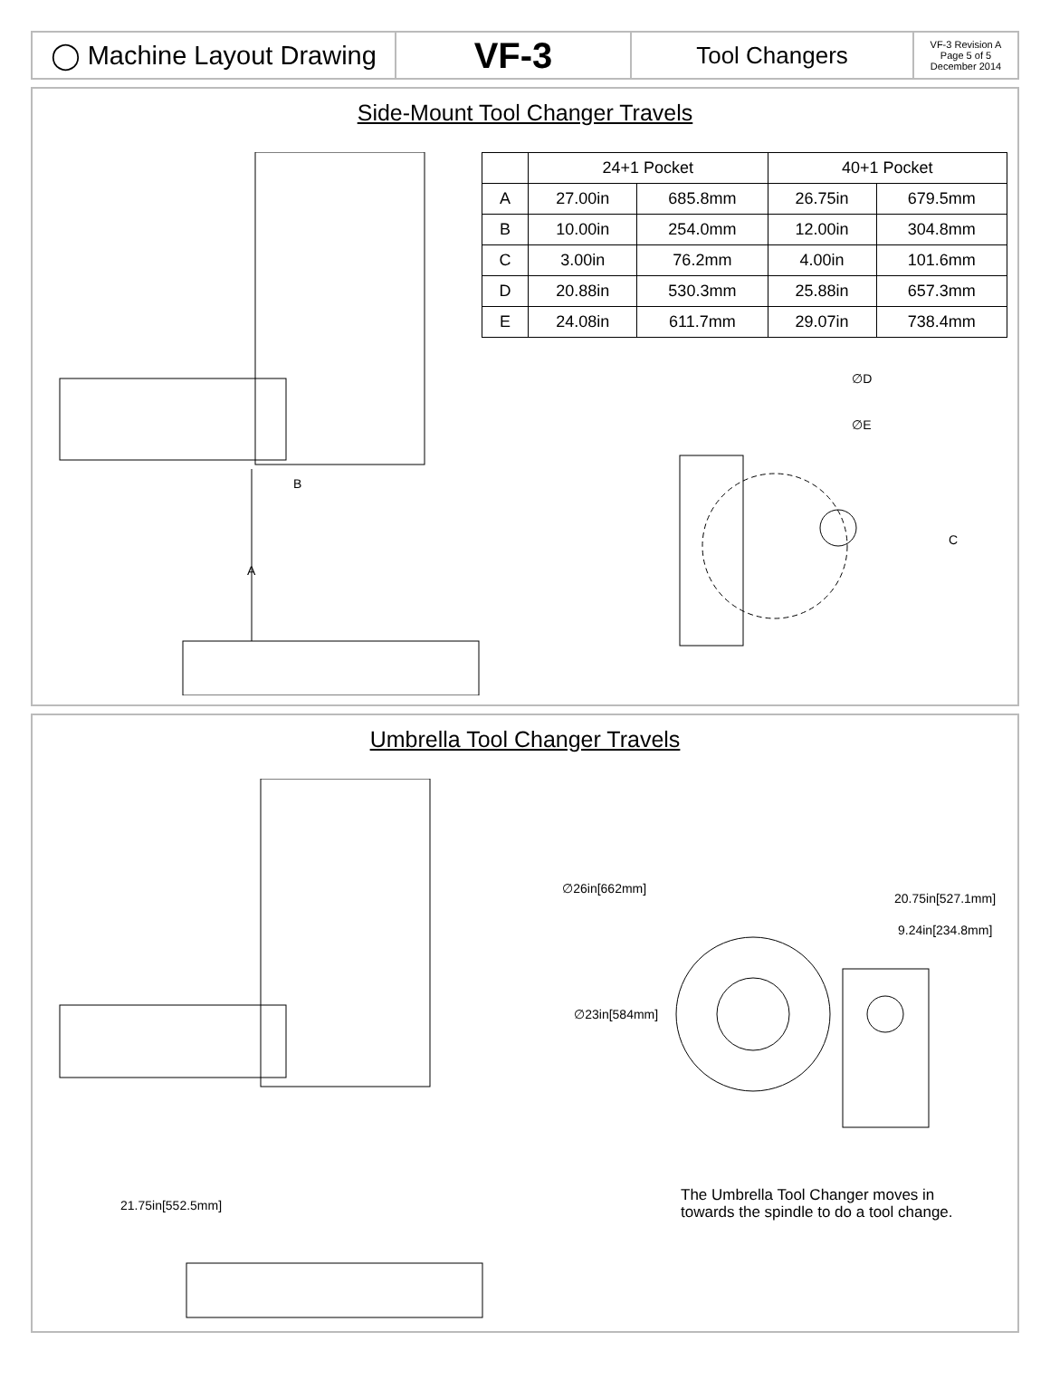◯ Machine Layout Drawing
VF-3
Tool Changers
VF-3 Revision A
Page 5 of 5
December 2014
Side-Mount Tool Changer Travels
B
A
| | 24+1 Pocket | | 40+1 Pocket | |
| --- | --- | --- | --- | --- |
| A | 27.00in | 685.8mm | 26.75in | 679.5mm |
| B | 10.00in | 254.0mm | 12.00in | 304.8mm |
| C | 3.00in | 76.2mm | 4.00in | 101.6mm |
| D | 20.88in | 530.3mm | 25.88in | 657.3mm |
| E | 24.08in | 611.7mm | 29.07in | 738.4mm |
∅D
∅E
C
Umbrella Tool Changer Travels
∅26in[662mm]
20.75in[527.1mm]
9.24in[234.8mm]
∅23in[584mm]
21.75in[552.5mm]
The Umbrella Tool Changer moves in
towards the spindle to do a tool change.